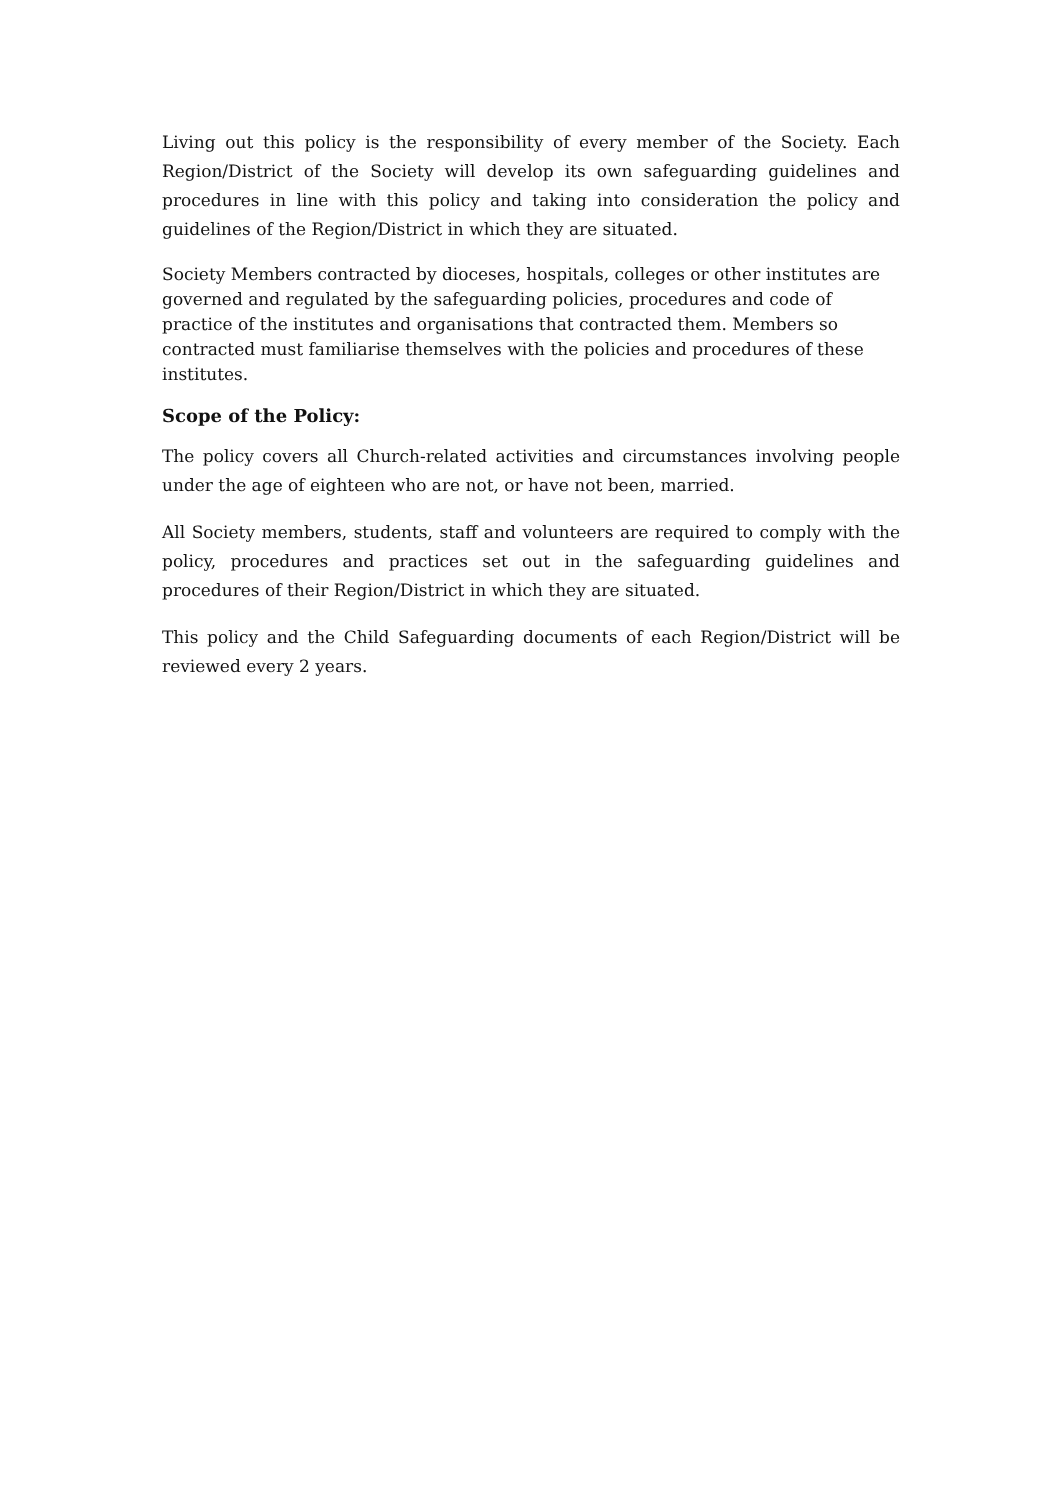Living out this policy is the responsibility of every member of the Society. Each Region/District of the Society will develop its own safeguarding guidelines and procedures in line with this policy and taking into consideration the policy and guidelines of the Region/District in which they are situated.
Society Members contracted by dioceses, hospitals, colleges or other institutes are governed and regulated by the safeguarding policies, procedures and code of practice of the institutes and organisations that contracted them. Members so contracted must familiarise themselves with the policies and procedures of these institutes.
Scope of the Policy:
The policy covers all Church-related activities and circumstances involving people under the age of eighteen who are not, or have not been, married.
All Society members, students, staff and volunteers are required to comply with the policy, procedures and practices set out in the safeguarding guidelines and procedures of their Region/District in which they are situated.
This policy and the Child Safeguarding documents of each Region/District will be reviewed every 2 years.